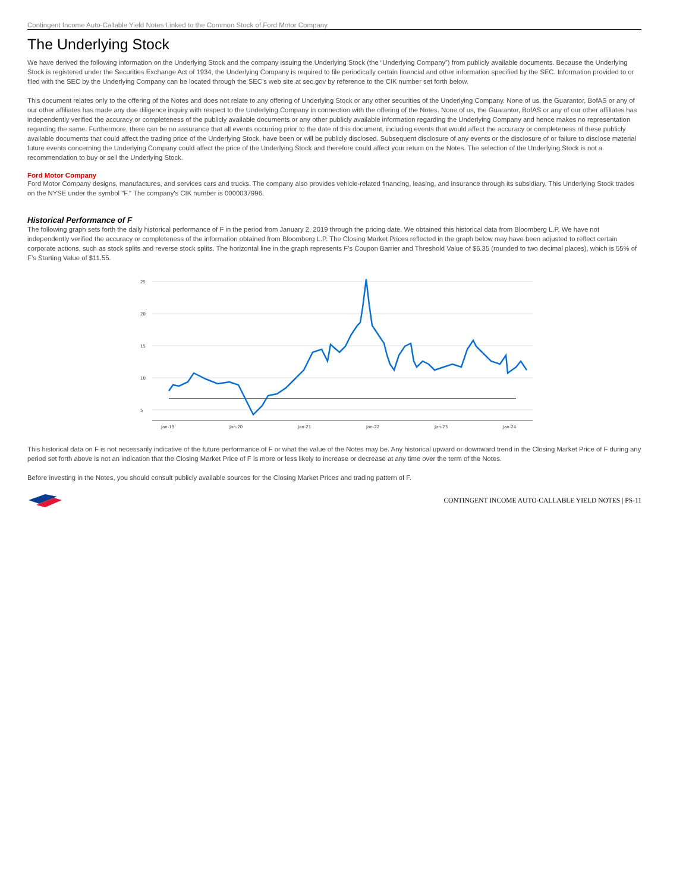Contingent Income Auto-Callable Yield Notes Linked to the Common Stock of Ford Motor Company
The Underlying Stock
We have derived the following information on the Underlying Stock and the company issuing the Underlying Stock (the “Underlying Company”) from publicly available documents. Because the Underlying Stock is registered under the Securities Exchange Act of 1934, the Underlying Company is required to file periodically certain financial and other information specified by the SEC. Information provided to or filed with the SEC by the Underlying Company can be located through the SEC’s web site at sec.gov by reference to the CIK number set forth below.
This document relates only to the offering of the Notes and does not relate to any offering of Underlying Stock or any other securities of the Underlying Company. None of us, the Guarantor, BofAS or any of our other affiliates has made any due diligence inquiry with respect to the Underlying Company in connection with the offering of the Notes. None of us, the Guarantor, BofAS or any of our other affiliates has independently verified the accuracy or completeness of the publicly available documents or any other publicly available information regarding the Underlying Company and hence makes no representation regarding the same. Furthermore, there can be no assurance that all events occurring prior to the date of this document, including events that would affect the accuracy or completeness of these publicly available documents that could affect the trading price of the Underlying Stock, have been or will be publicly disclosed. Subsequent disclosure of any events or the disclosure of or failure to disclose material future events concerning the Underlying Company could affect the price of the Underlying Stock and therefore could affect your return on the Notes. The selection of the Underlying Stock is not a recommendation to buy or sell the Underlying Stock.
Ford Motor Company
Ford Motor Company designs, manufactures, and services cars and trucks. The company also provides vehicle-related financing, leasing, and insurance through its subsidiary. This Underlying Stock trades on the NYSE under the symbol "F." The company's CIK number is 0000037996.
Historical Performance of F
The following graph sets forth the daily historical performance of F in the period from January 2, 2019 through the pricing date. We obtained this historical data from Bloomberg L.P. We have not independently verified the accuracy or completeness of the information obtained from Bloomberg L.P. The Closing Market Prices reflected in the graph below may have been adjusted to reflect certain corporate actions, such as stock splits and reverse stock splits. The horizontal line in the graph represents F’s Coupon Barrier and Threshold Value of $6.35 (rounded to two decimal places), which is 55% of F’s Starting Value of $11.55.
25
20
15
10
5
Jan-19
Jan-20
Jan-21
Jan-22
Jan-23
Jan-24
This historical data on F is not necessarily indicative of the future performance of F or what the value of the Notes may be. Any historical upward or downward trend in the Closing Market Price of F during any period set forth above is not an indication that the Closing Market Price of F is more or less likely to increase or decrease at any time over the term of the Notes.
Before investing in the Notes, you should consult publicly available sources for the Closing Market Prices and trading pattern of F.
CONTINGENT INCOME AUTO-CALLABLE YIELD NOTES | PS-11